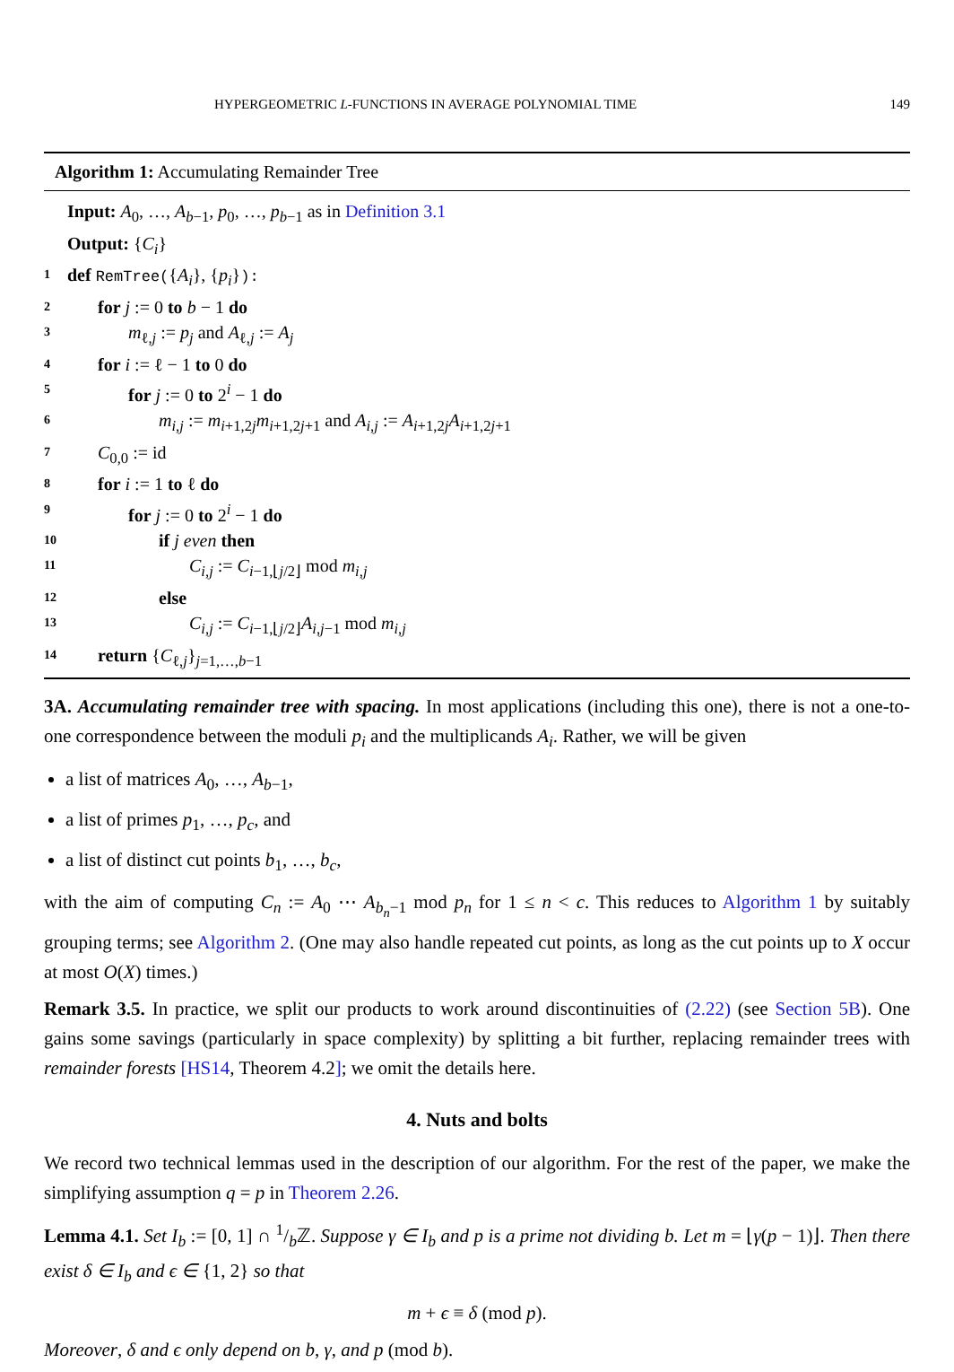HYPERGEOMETRIC L-FUNCTIONS IN AVERAGE POLYNOMIAL TIME 149
Algorithm 1: Accumulating Remainder Tree
Input: A<sub>0</sub>, …, A<sub>b−1</sub>, p<sub>0</sub>, …, p<sub>b−1</sub> as in Definition 3.1
Output: {C<sub>i</sub>}
1 def RemTree({A<sub>i</sub>}, {p<sub>i</sub>}):
2 for j := 0 to b − 1 do
3 m<sub>ℓ,j</sub> := p<sub>j</sub> and A<sub>ℓ,j</sub> := A<sub>j</sub>
4 for i := ℓ − 1 to 0 do
5 for j := 0 to 2<sup>i</sup> − 1 do
6 m<sub>i,j</sub> := m<sub>i+1,2j</sub>m<sub>i+1,2j+1</sub> and A<sub>i,j</sub> := A<sub>i+1,2j</sub>A<sub>i+1,2j+1</sub>
7 C<sub>0,0</sub> := id
8 for i := 1 to ℓ do
9 for j := 0 to 2<sup>i</sup> − 1 do
10 if j even then
11 C<sub>i,j</sub> := C<sub>i−1,⌊j/2⌋</sub> mod m<sub>i,j</sub>
12 else
13 C<sub>i,j</sub> := C<sub>i−1,⌊j/2⌋</sub>A<sub>i,j−1</sub> mod m<sub>i,j</sub>
14 return {C<sub>ℓ,j</sub>}<sub>j=1,…,b−1</sub>
3A. Accumulating remainder tree with spacing. In most applications (including this one), there is not a one-to-one correspondence between the moduli p<sub>i</sub> and the multiplicands A<sub>i</sub>. Rather, we will be given
a list of matrices A<sub>0</sub>, …, A<sub>b−1</sub>,
a list of primes p<sub>1</sub>, …, p<sub>c</sub>, and
a list of distinct cut points b<sub>1</sub>, …, b<sub>c</sub>,
with the aim of computing C<sub>n</sub> := A<sub>0</sub> ⋯ A<sub>b<sub>n</sub>−1</sub> mod p<sub>n</sub> for 1 ≤ n < c. This reduces to Algorithm 1 by suitably grouping terms; see Algorithm 2. (One may also handle repeated cut points, as long as the cut points up to X occur at most O(X) times.)
Remark 3.5. In practice, we split our products to work around discontinuities of (2.22) (see Section 5B). One gains some savings (particularly in space complexity) by splitting a bit further, replacing remainder trees with remainder forests [HS14, Theorem 4.2]; we omit the details here.
4. Nuts and bolts
We record two technical lemmas used in the description of our algorithm. For the rest of the paper, we make the simplifying assumption q = p in Theorem 2.26.
Lemma 4.1. Set I<sub>b</sub> := [0, 1] ∩ 1/bℤ. Suppose γ ∈ I<sub>b</sub> and p is a prime not dividing b. Let m = ⌊γ(p − 1)⌋. Then there exist δ ∈ I<sub>b</sub> and ϵ ∈ {1, 2} so that
m + ϵ ≡ δ (mod p).
Moreover, δ and ϵ only depend on b, γ, and p (mod b).